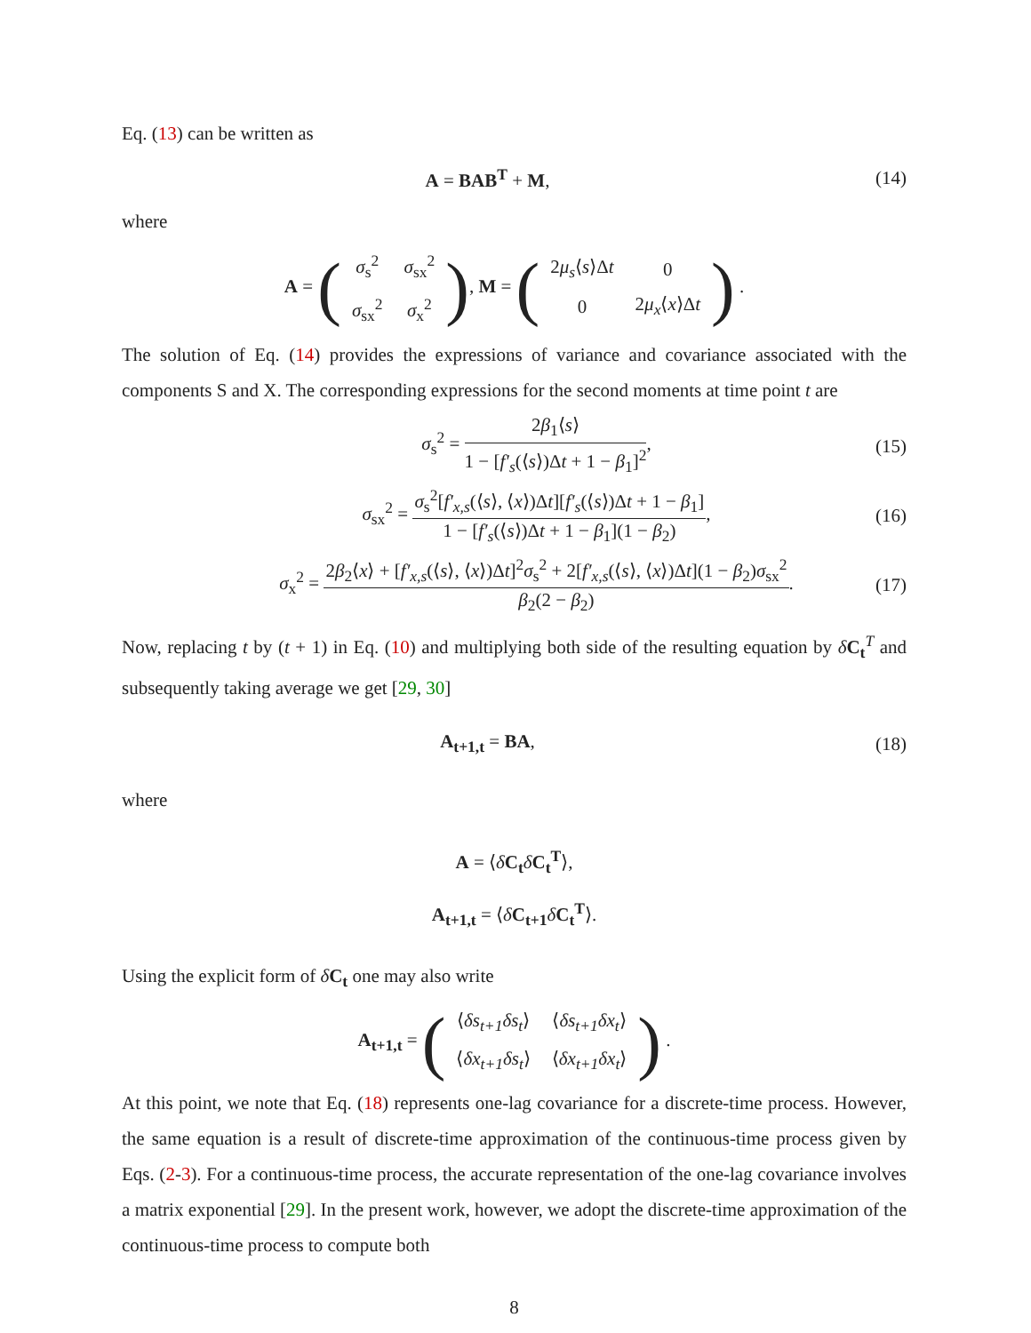Eq. (13) can be written as
A = BAB<sup>T</sup> + M, (14)
where
A = (
| σ<sub>s</sub><sup>2</sup> | σ<sub>sx</sub><sup>2</sup> |
| σ<sub>sx</sub><sup>2</sup> | σ<sub>x</sub><sup>2</sup> |
), M = (
| 2 μ<sub>s</sub> ⟨ s ⟩Δ t | 0 |
| 0 | 2 μ<sub>x</sub> ⟨ x ⟩Δ t |
) .
The solution of Eq. (14) provides the expressions of variance and covariance associated with the components S and X. The corresponding expressions for the second moments at time point t are
σ<sub>s</sub><sup>2</sup> =
2β<sub>1</sub>⟨s⟩
1 − [f′<sub>s</sub>(⟨s⟩)Δt + 1 − β<sub>1</sub>]<sup>2</sup>
,
(15)
σ<sub>sx</sub><sup>2</sup> =
σ<sub>s</sub><sup>2</sup>[f′<sub>x,s</sub>(⟨s⟩, ⟨x⟩)Δt][f′<sub>s</sub>(⟨s⟩)Δt + 1 − β<sub>1</sub>]
1 − [f′<sub>s</sub>(⟨s⟩)Δt + 1 − β<sub>1</sub>](1 − β<sub>2</sub>)
,
(16)
σ<sub>x</sub><sup>2</sup> =
2β<sub>2</sub>⟨x⟩ + [f′<sub>x,s</sub>(⟨s⟩, ⟨x⟩)Δt]<sup>2</sup>σ<sub>s</sub><sup>2</sup> + 2[f′<sub>x,s</sub>(⟨s⟩, ⟨x⟩)Δt](1 − β<sub>2</sub>)σ<sub>sx</sub><sup>2</sup>
β<sub>2</sub>(2 − β<sub>2</sub>)
.
(17)
Now, replacing t by (t + 1) in Eq. (10) and multiplying both side of the resulting equation by δC<sub>t</sub><sup>T</sup> and subsequently taking average we get [29, 30]
A<sub>t+1,t</sub> = BA, (18)
where
A = ⟨δC<sub>t</sub> δC<sub>t</sub><sup>T</sup>⟩,
A<sub>t+1,t</sub> = ⟨δC<sub>t+1</sub> δC<sub>t</sub><sup>T</sup>⟩.
Using the explicit form of δC<sub>t</sub> one may also write
A<sub>t+1,t</sub> = (
| ⟨ δs<sub>t+1</sub>δs<sub>t</sub> ⟩ | ⟨ δs<sub>t+1</sub>δx<sub>t</sub> ⟩ |
| ⟨ δx<sub>t+1</sub>δs<sub>t</sub> ⟩ | ⟨ δx<sub>t+1</sub>δx<sub>t</sub> ⟩ |
) .
At this point, we note that Eq. (18) represents one-lag covariance for a discrete-time process. However, the same equation is a result of discrete-time approximation of the continuous-time process given by Eqs. (2-3). For a continuous-time process, the accurate representation of the one-lag covariance involves a matrix exponential [29]. In the present work, however, we adopt the discrete-time approximation of the continuous-time process to compute both
8